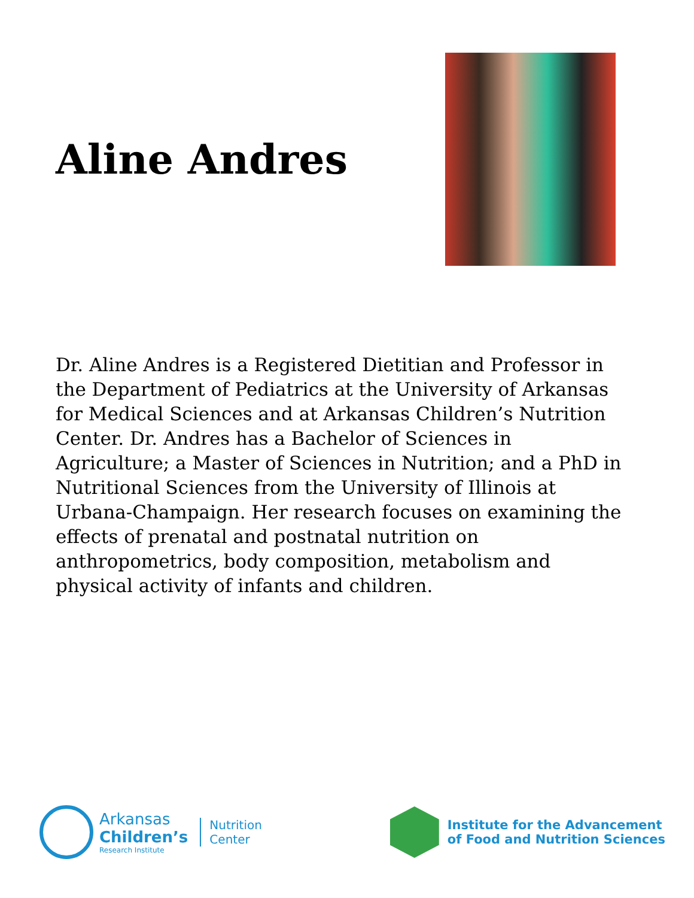Aline Andres
Dr. Aline Andres is a Registered Dietitian and Professor in the Department of Pediatrics at the University of Arkansas for Medical Sciences and at Arkansas Children’s Nutrition Center. Dr. Andres has a Bachelor of Sciences in Agriculture; a Master of Sciences in Nutrition; and a PhD in Nutritional Sciences from the University of Illinois at Urbana-Champaign. Her research focuses on examining the effects of prenatal and postnatal nutrition on anthropometrics, body composition, metabolism and physical activity of infants and children.
Arkansas
Children’s
Research Institute
Nutrition
Center
Institute for the Advancement
of Food and Nutrition Sciences